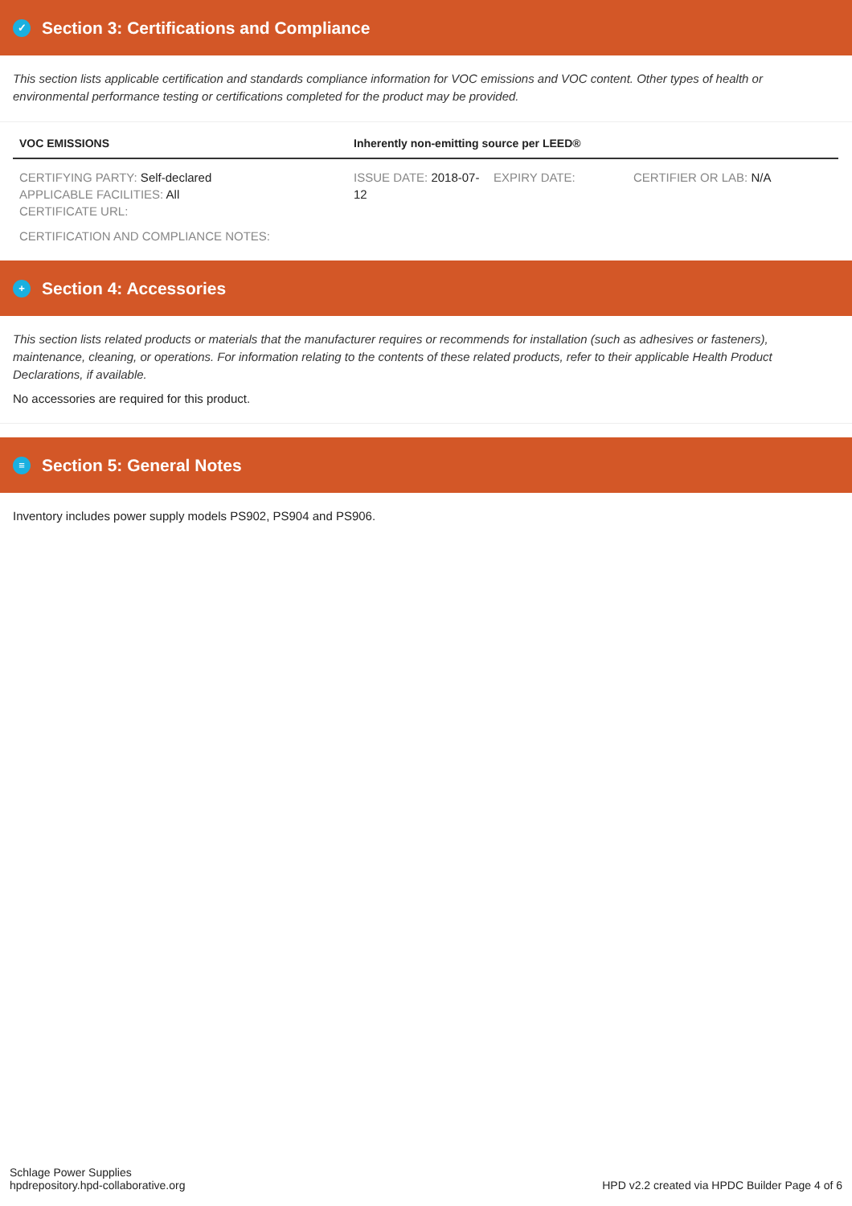✓ Section 3: Certifications and Compliance
This section lists applicable certification and standards compliance information for VOC emissions and VOC content. Other types of health or environmental performance testing or certifications completed for the product may be provided.
| VOC EMISSIONS | Inherently non-emitting source per LEED® | | |
| --- | --- | --- | --- |
| CERTIFYING PARTY: Self-declared APPLICABLE FACILITIES: All CERTIFICATE URL: | ISSUE DATE: 2018-07-12 | EXPIRY DATE: | CERTIFIER OR LAB: N/A |
| CERTIFICATION AND COMPLIANCE NOTES: | | | |
+ Section 4: Accessories
This section lists related products or materials that the manufacturer requires or recommends for installation (such as adhesives or fasteners), maintenance, cleaning, or operations. For information relating to the contents of these related products, refer to their applicable Health Product Declarations, if available.
No accessories are required for this product.
≡ Section 5: General Notes
Inventory includes power supply models PS902, PS904 and PS906.
Schlage Power Supplies
hpdrepository.hpd-collaborative.org
HPD v2.2 created via HPDC Builder Page 4 of 6